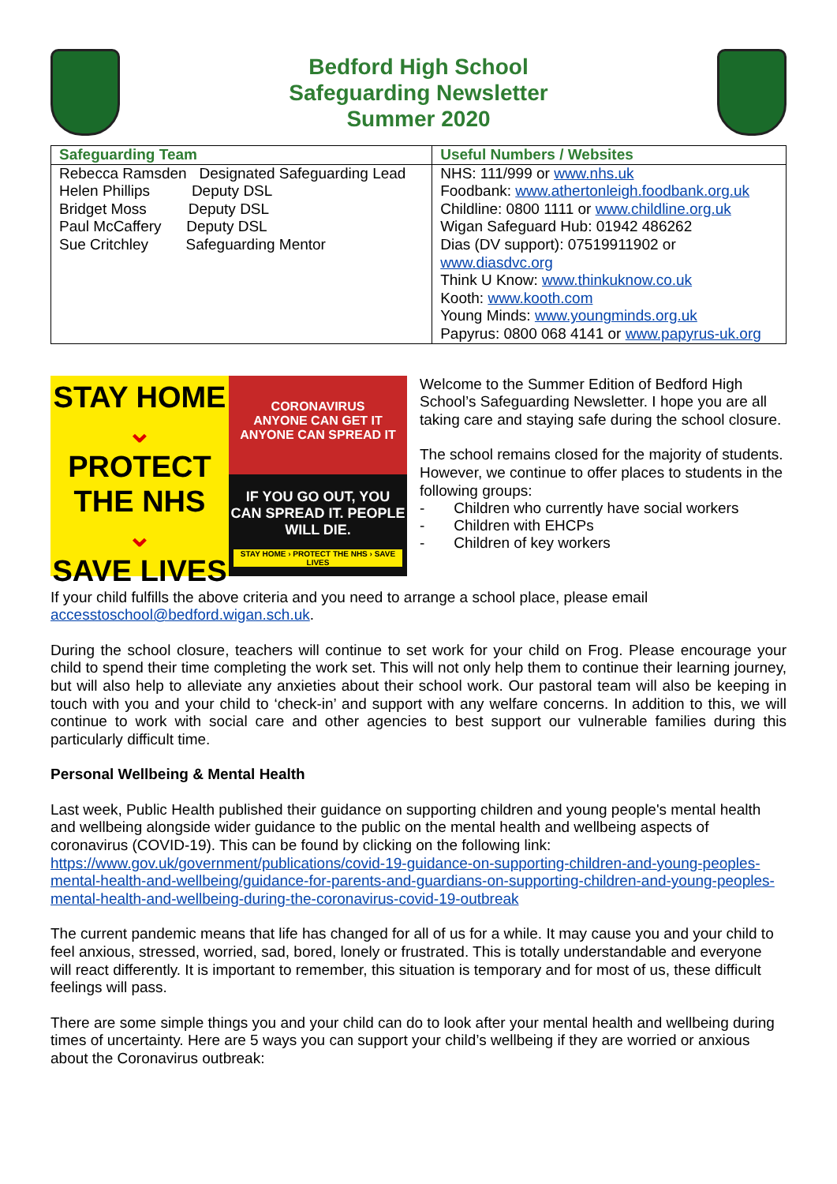Bedford High School
Safeguarding Newsletter
Summer 2020
| Safeguarding Team | Useful Numbers / Websites |
| --- | --- |
| Rebecca Ramsden Designated Safeguarding Lead Helen Phillips Deputy DSL Bridget Moss Deputy DSL Paul McCaffery Deputy DSL Sue Critchley Safeguarding Mentor | NHS: 111/999 or www.nhs.uk Foodbank: www.athertonleigh.foodbank.org.uk Childline: 0800 1111 or www.childline.org.uk Wigan Safeguard Hub: 01942 486262 Dias (DV support): 07519911902 or www.diasdvc.org Think U Know: www.thinkuknow.co.uk Kooth: www.kooth.com Young Minds: www.youngminds.org.uk Papyrus: 0800 068 4141 or www.papyrus-uk.org |
STAY HOME
⌄
PROTECT THE NHS
⌄
SAVE LIVES
CORONAVIRUS
ANYONE CAN GET IT
ANYONE CAN SPREAD IT
IF YOU GO OUT, YOU CAN SPREAD IT. PEOPLE WILL DIE.
STAY HOME › PROTECT THE NHS › SAVE LIVES
Welcome to the Summer Edition of Bedford High School’s Safeguarding Newsletter. I hope you are all taking care and staying safe during the school closure.
The school remains closed for the majority of students. However, we continue to offer places to students in the following groups:
- Children who currently have social workers
- Children with EHCPs
- Children of key workers
If your child fulfills the above criteria and you need to arrange a school place, please email accesstoschool@bedford.wigan.sch.uk.
During the school closure, teachers will continue to set work for your child on Frog. Please encourage your child to spend their time completing the work set. This will not only help them to continue their learning journey, but will also help to alleviate any anxieties about their school work. Our pastoral team will also be keeping in touch with you and your child to ‘check-in’ and support with any welfare concerns. In addition to this, we will continue to work with social care and other agencies to best support our vulnerable families during this particularly difficult time.
Personal Wellbeing & Mental Health
Last week, Public Health published their guidance on supporting children and young people's mental health and wellbeing alongside wider guidance to the public on the mental health and wellbeing aspects of coronavirus (COVID-19). This can be found by clicking on the following link: https://www.gov.uk/government/publications/covid-19-guidance-on-supporting-children-and-young-peoples-mental-health-and-wellbeing/guidance-for-parents-and-guardians-on-supporting-children-and-young-peoples-mental-health-and-wellbeing-during-the-coronavirus-covid-19-outbreak
The current pandemic means that life has changed for all of us for a while. It may cause you and your child to feel anxious, stressed, worried, sad, bored, lonely or frustrated. This is totally understandable and everyone will react differently. It is important to remember, this situation is temporary and for most of us, these difficult feelings will pass.
There are some simple things you and your child can do to look after your mental health and wellbeing during times of uncertainty. Here are 5 ways you can support your child’s wellbeing if they are worried or anxious about the Coronavirus outbreak: